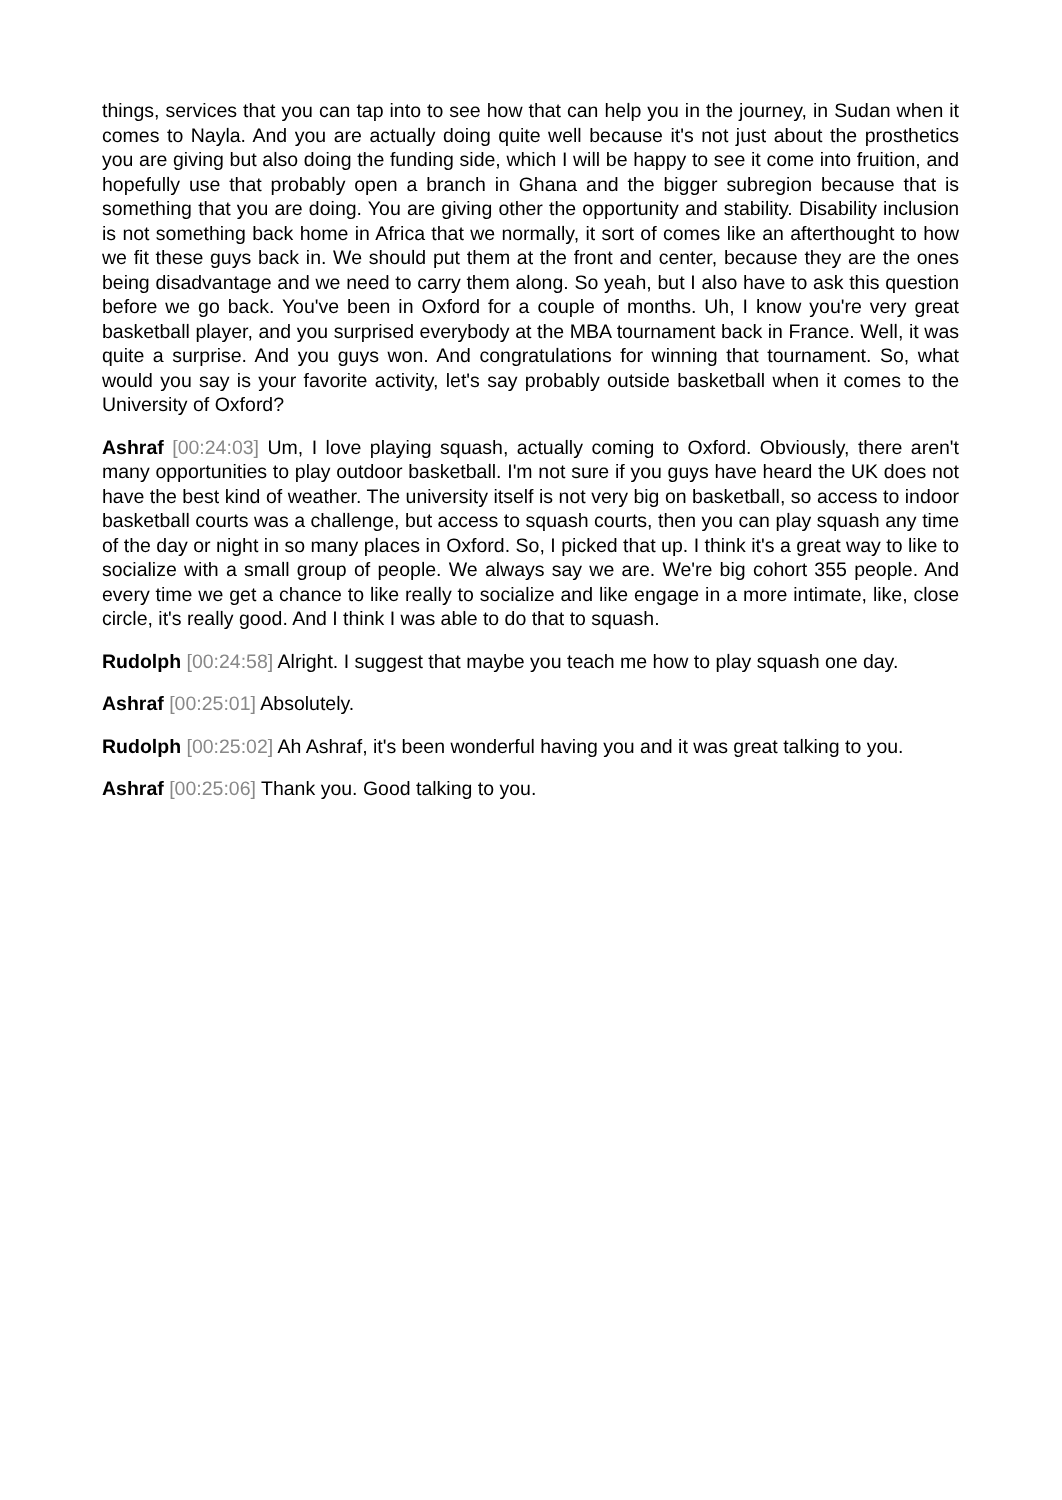things, services that you can tap into to see how that can help you in the journey, in Sudan when it comes to Nayla. And you are actually doing quite well because it's not just about the prosthetics you are giving but also doing the funding side, which I will be happy to see it come into fruition, and hopefully use that probably open a branch in Ghana and the bigger subregion because that is something that you are doing. You are giving other the opportunity and stability. Disability inclusion is not something back home in Africa that we normally, it sort of comes like an afterthought to how we fit these guys back in. We should put them at the front and center, because they are the ones being disadvantage and we need to carry them along. So yeah, but I also have to ask this question before we go back. You've been in Oxford for a couple of months. Uh, I know you're very great basketball player, and you surprised everybody at the MBA tournament back in France. Well, it was quite a surprise. And you guys won. And congratulations for winning that tournament. So, what would you say is your favorite activity, let's say probably outside basketball when it comes to the University of Oxford?
Ashraf [00:24:03] Um, I love playing squash, actually coming to Oxford. Obviously, there aren't many opportunities to play outdoor basketball. I'm not sure if you guys have heard the UK does not have the best kind of weather. The university itself is not very big on basketball, so access to indoor basketball courts was a challenge, but access to squash courts, then you can play squash any time of the day or night in so many places in Oxford. So, I picked that up. I think it's a great way to like to socialize with a small group of people. We always say we are. We're big cohort 355 people. And every time we get a chance to like really to socialize and like engage in a more intimate, like, close circle, it's really good. And I think I was able to do that to squash.
Rudolph [00:24:58] Alright. I suggest that maybe you teach me how to play squash one day.
Ashraf [00:25:01] Absolutely.
Rudolph [00:25:02] Ah Ashraf, it's been wonderful having you and it was great talking to you.
Ashraf [00:25:06] Thank you. Good talking to you.